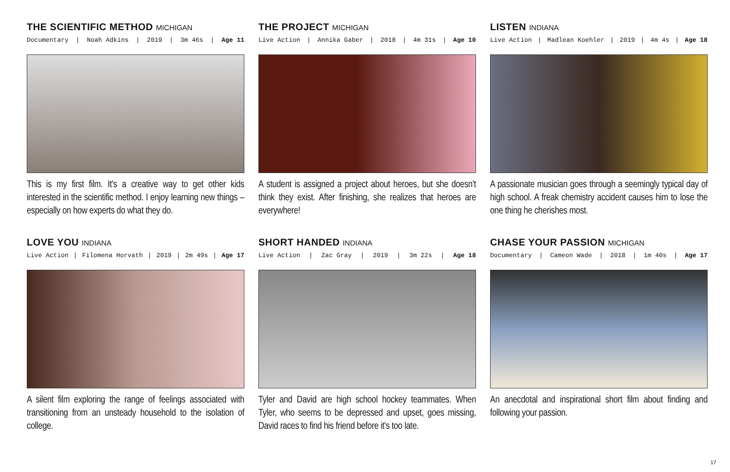THE SCIENTIFIC METHOD MICHIGAN
Documentary | Noah Adkins | 2019 | 3m 46s | Age 11
This is my first film. It's a creative way to get other kids interested in the scientific method. I enjoy learning new things – especially on how experts do what they do.
THE PROJECT MICHIGAN
Live Action | Annika Gaber | 2018 | 4m 31s | Age 10
A student is assigned a project about heroes, but she doesn't think they exist. After finishing, she realizes that heroes are everywhere!
LISTEN INDIANA
Live Action | Madlean Koehler | 2019 | 4m 4s | Age 18
A passionate musician goes through a seemingly typical day of high school. A freak chemistry accident causes him to lose the one thing he cherishes most.
LOVE YOU INDIANA
Live Action | Filomena Horvath | 2019 | 2m 49s | Age 17
A silent film exploring the range of feelings associated with transitioning from an unsteady household to the isolation of college.
SHORT HANDED INDIANA
Live Action | Zac Gray | 2019 | 3m 22s | Age 18
Tyler and David are high school hockey teammates. When Tyler, who seems to be depressed and upset, goes missing, David races to find his friend before it's too late.
CHASE YOUR PASSION MICHIGAN
Documentary | Cameon Wade | 2018 | 1m 40s | Age 17
An anecdotal and inspirational short film about finding and following your passion.
17